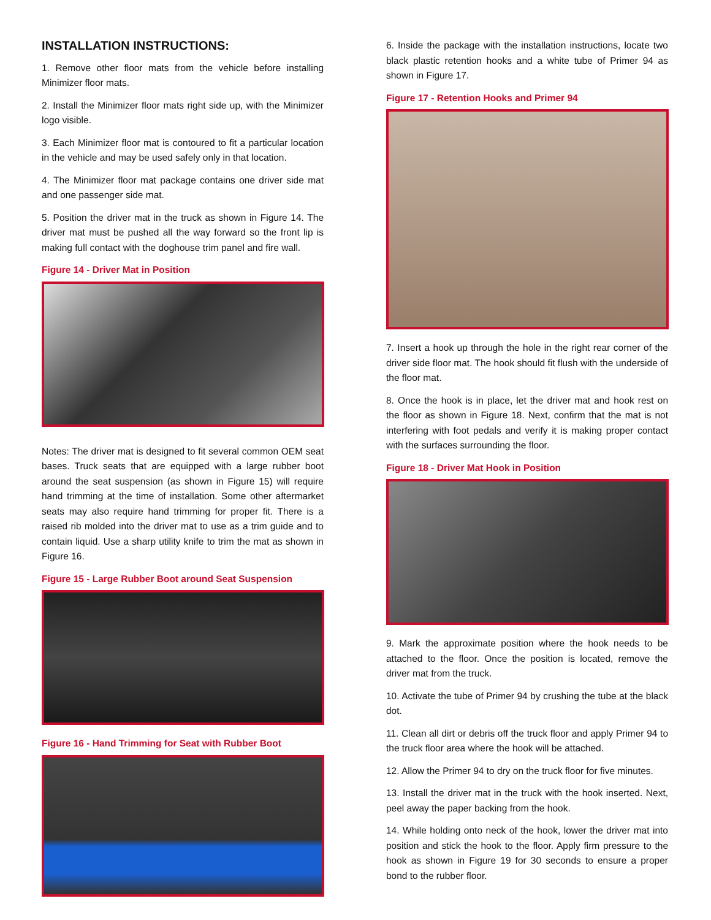INSTALLATION INSTRUCTIONS:
1. Remove other floor mats from the vehicle before installing Minimizer floor mats.
2. Install the Minimizer floor mats right side up, with the Minimizer logo visible.
3. Each Minimizer floor mat is contoured to fit a particular location in the vehicle and may be used safely only in that location.
4. The Minimizer floor mat package contains one driver side mat and one passenger side mat.
5. Position the driver mat in the truck as shown in Figure 14. The driver mat must be pushed all the way forward so the front lip is making full contact with the doghouse trim panel and fire wall.
Figure 14 - Driver Mat in Position
Notes: The driver mat is designed to fit several common OEM seat bases. Truck seats that are equipped with a large rubber boot around the seat suspension (as shown in Figure 15) will require hand trimming at the time of installation. Some other aftermarket seats may also require hand trimming for proper fit. There is a raised rib molded into the driver mat to use as a trim guide and to contain liquid. Use a sharp utility knife to trim the mat as shown in Figure 16.
Figure 15 - Large Rubber Boot around Seat Suspension
Figure 16 - Hand Trimming for Seat with Rubber Boot
6. Inside the package with the installation instructions, locate two black plastic retention hooks and a white tube of Primer 94 as shown in Figure 17.
Figure 17 - Retention Hooks and Primer 94
7. Insert a hook up through the hole in the right rear corner of the driver side floor mat. The hook should fit flush with the underside of the floor mat.
8. Once the hook is in place, let the driver mat and hook rest on the floor as shown in Figure 18. Next, confirm that the mat is not interfering with foot pedals and verify it is making proper contact with the surfaces surrounding the floor.
Figure 18 - Driver Mat Hook in Position
9. Mark the approximate position where the hook needs to be attached to the floor. Once the position is located, remove the driver mat from the truck.
10. Activate the tube of Primer 94 by crushing the tube at the black dot.
11. Clean all dirt or debris off the truck floor and apply Primer 94 to the truck floor area where the hook will be attached.
12. Allow the Primer 94 to dry on the truck floor for five minutes.
13. Install the driver mat in the truck with the hook inserted. Next, peel away the paper backing from the hook.
14. While holding onto neck of the hook, lower the driver mat into position and stick the hook to the floor. Apply firm pressure to the hook as shown in Figure 19 for 30 seconds to ensure a proper bond to the rubber floor.